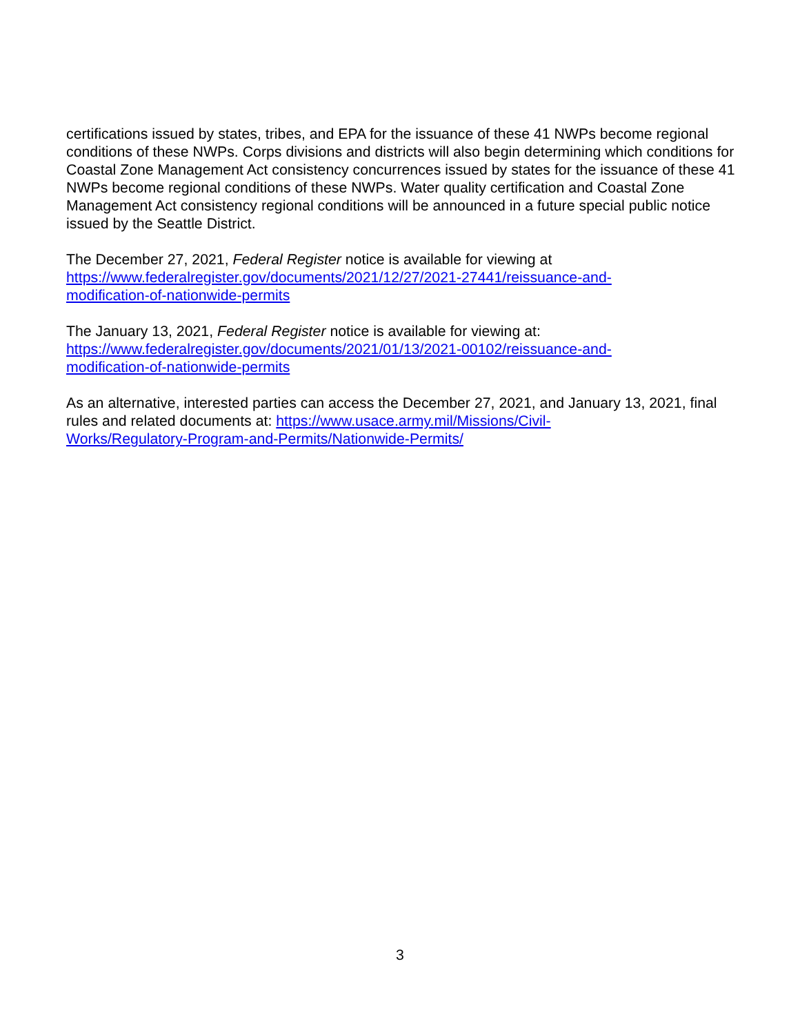certifications issued by states, tribes, and EPA for the issuance of these 41 NWPs become regional conditions of these NWPs. Corps divisions and districts will also begin determining which conditions for Coastal Zone Management Act consistency concurrences issued by states for the issuance of these 41 NWPs become regional conditions of these NWPs. Water quality certification and Coastal Zone Management Act consistency regional conditions will be announced in a future special public notice issued by the Seattle District.
The December 27, 2021, Federal Register notice is available for viewing at
https://www.federalregister.gov/documents/2021/12/27/2021-27441/reissuance-and-
modification-of-nationwide-permits
The January 13, 2021, Federal Register notice is available for viewing at:
https://www.federalregister.gov/documents/2021/01/13/2021-00102/reissuance-and-
modification-of-nationwide-permits
As an alternative, interested parties can access the December 27, 2021, and January 13, 2021, final rules and related documents at: https://www.usace.army.mil/Missions/Civil-
Works/Regulatory-Program-and-Permits/Nationwide-Permits/
3